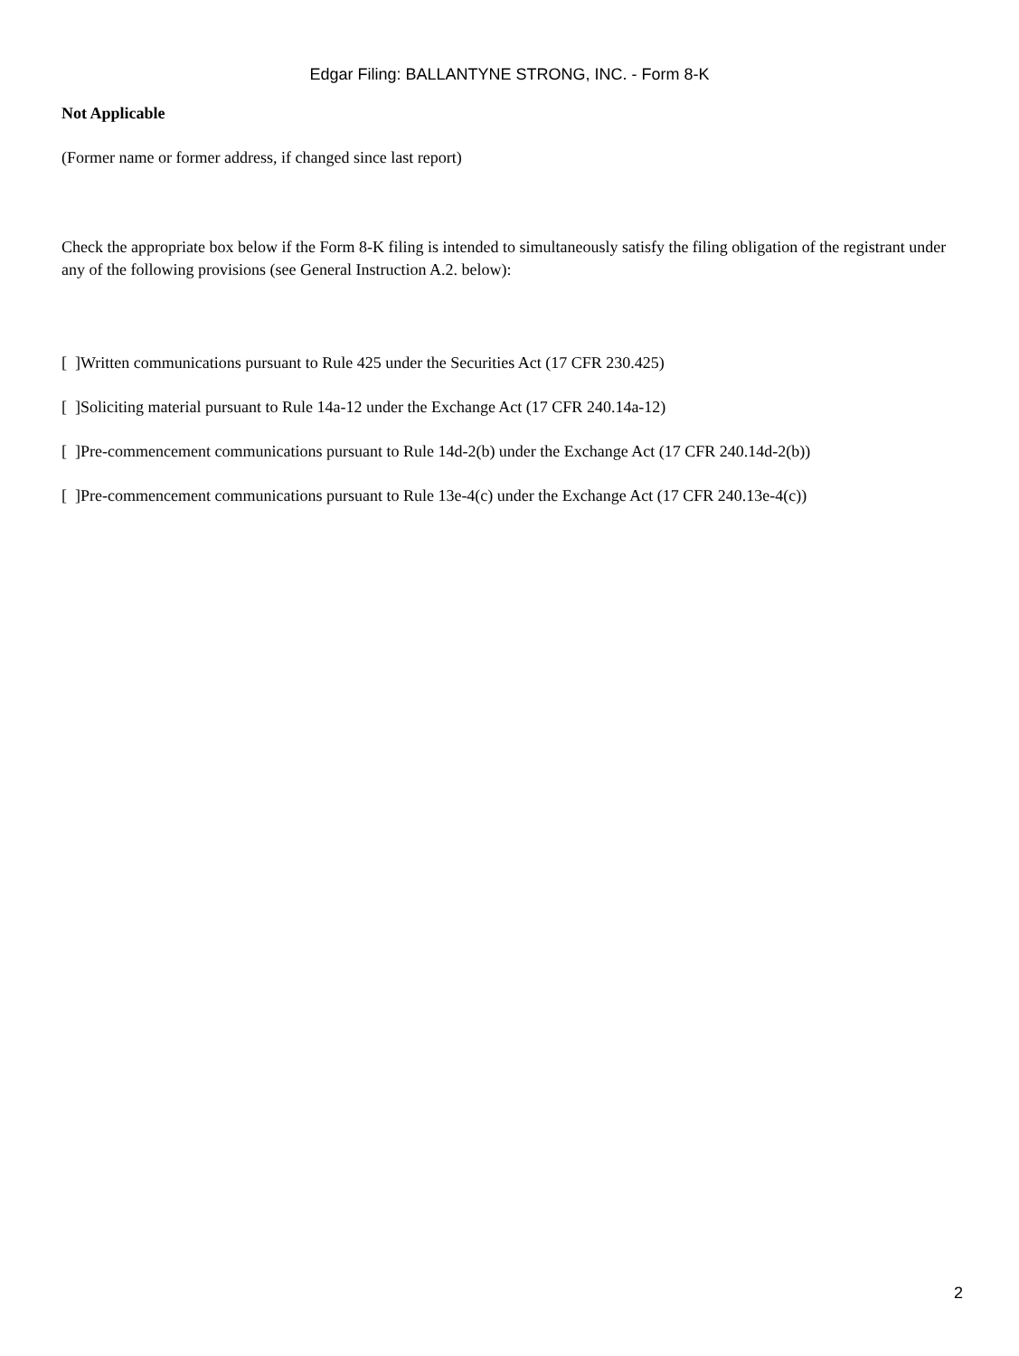Edgar Filing: BALLANTYNE STRONG, INC. - Form 8-K
Not Applicable
(Former name or former address, if changed since last report)
Check the appropriate box below if the Form 8-K filing is intended to simultaneously satisfy the filing obligation of the registrant under any of the following provisions (see General Instruction A.2. below):
[ ]Written communications pursuant to Rule 425 under the Securities Act (17 CFR 230.425)
[ ]Soliciting material pursuant to Rule 14a-12 under the Exchange Act (17 CFR 240.14a-12)
[ ]Pre-commencement communications pursuant to Rule 14d-2(b) under the Exchange Act (17 CFR 240.14d-2(b))
[ ]Pre-commencement communications pursuant to Rule 13e-4(c) under the Exchange Act (17 CFR 240.13e-4(c))
2